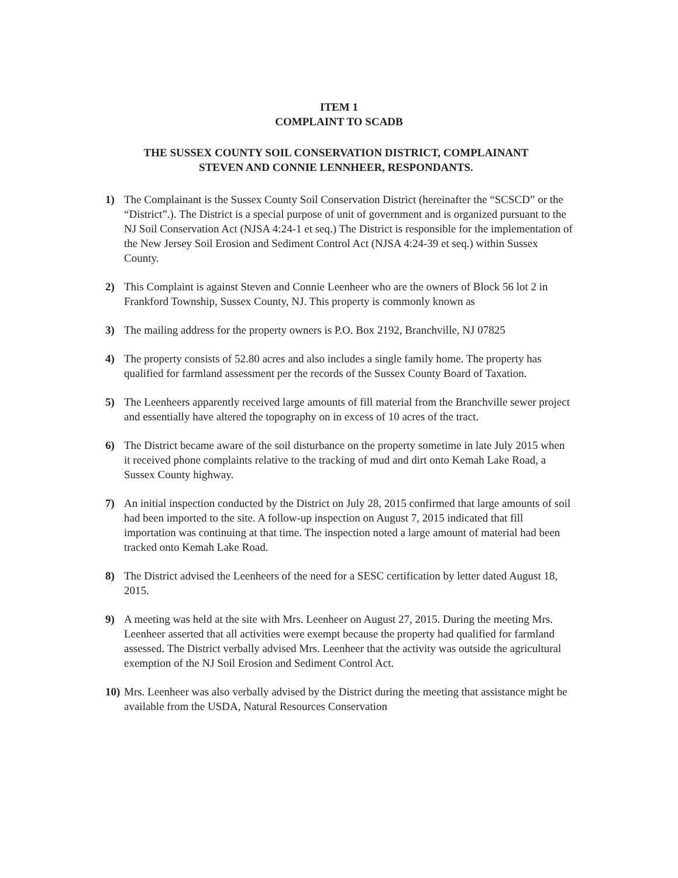ITEM 1
COMPLAINT TO SCADB
THE SUSSEX COUNTY SOIL CONSERVATION DISTRICT, COMPLAINANT
STEVEN AND CONNIE LENNHEER, RESPONDANTS.
1) The Complainant is the Sussex County Soil Conservation District (hereinafter the “SCSCD” or the “District”.). The District is a special purpose of unit of government and is organized pursuant to the NJ Soil Conservation Act (NJSA 4:24-1 et seq.) The District is responsible for the implementation of the New Jersey Soil Erosion and Sediment Control Act (NJSA 4:24-39 et seq.) within Sussex County.
2) This Complaint is against Steven and Connie Leenheer who are the owners of Block 56 lot 2 in Frankford Township, Sussex County, NJ. This property is commonly known as
3) The mailing address for the property owners is P.O. Box 2192, Branchville, NJ 07825
4) The property consists of 52.80 acres and also includes a single family home. The property has qualified for farmland assessment per the records of the Sussex County Board of Taxation.
5) The Leenheers apparently received large amounts of fill material from the Branchville sewer project and essentially have altered the topography on in excess of 10 acres of the tract.
6) The District became aware of the soil disturbance on the property sometime in late July 2015 when it received phone complaints relative to the tracking of mud and dirt onto Kemah Lake Road, a Sussex County highway.
7) An initial inspection conducted by the District on July 28, 2015 confirmed that large amounts of soil had been imported to the site. A follow-up inspection on August 7, 2015 indicated that fill importation was continuing at that time. The inspection noted a large amount of material had been tracked onto Kemah Lake Road.
8) The District advised the Leenheers of the need for a SESC certification by letter dated August 18, 2015.
9) A meeting was held at the site with Mrs. Leenheer on August 27, 2015. During the meeting Mrs. Leenheer asserted that all activities were exempt because the property had qualified for farmland assessed. The District verbally advised Mrs. Leenheer that the activity was outside the agricultural exemption of the NJ Soil Erosion and Sediment Control Act.
10) Mrs. Leenheer was also verbally advised by the District during the meeting that assistance might be available from the USDA, Natural Resources Conservation